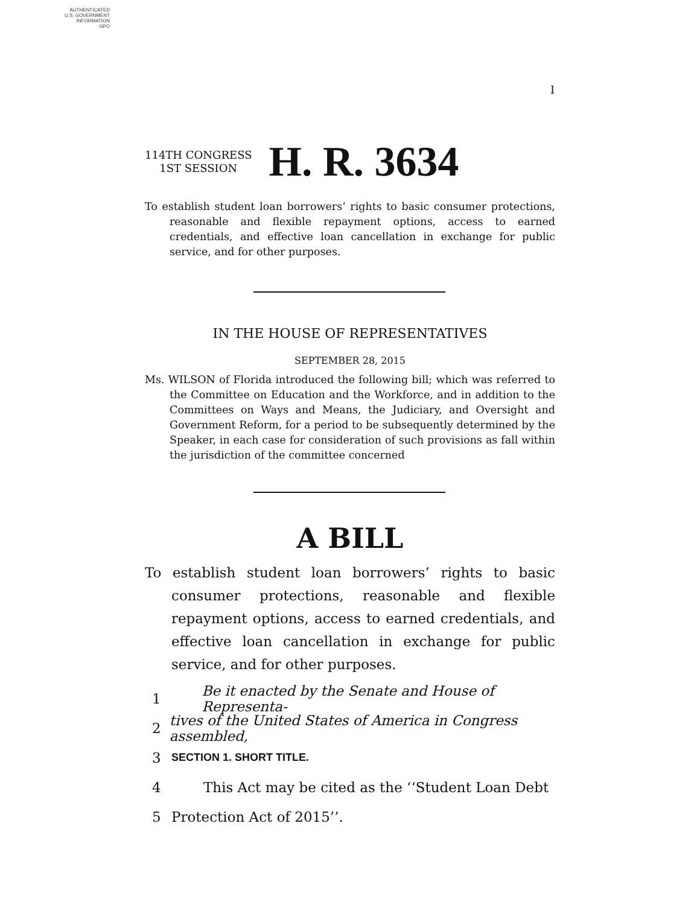AUTHENTICATED
U.S. GOVERNMENT
INFORMATION
GPO
I
114TH CONGRESS
1ST SESSION
H. R. 3634
To establish student loan borrowers’ rights to basic consumer protections, reasonable and flexible repayment options, access to earned credentials, and effective loan cancellation in exchange for public service, and for other purposes.
IN THE HOUSE OF REPRESENTATIVES
SEPTEMBER 28, 2015
Ms. WILSON of Florida introduced the following bill; which was referred to the Committee on Education and the Workforce, and in addition to the Committees on Ways and Means, the Judiciary, and Oversight and Government Reform, for a period to be subsequently determined by the Speaker, in each case for consideration of such provisions as fall within the jurisdiction of the committee concerned
A BILL
To establish student loan borrowers’ rights to basic consumer protections, reasonable and flexible repayment options, access to earned credentials, and effective loan cancellation in exchange for public service, and for other purposes.
1 Be it enacted by the Senate and House of Representa-
2 tives of the United States of America in Congress assembled,
3 SECTION 1. SHORT TITLE.
4 This Act may be cited as the ‘‘Student Loan Debt
5 Protection Act of 2015’’.